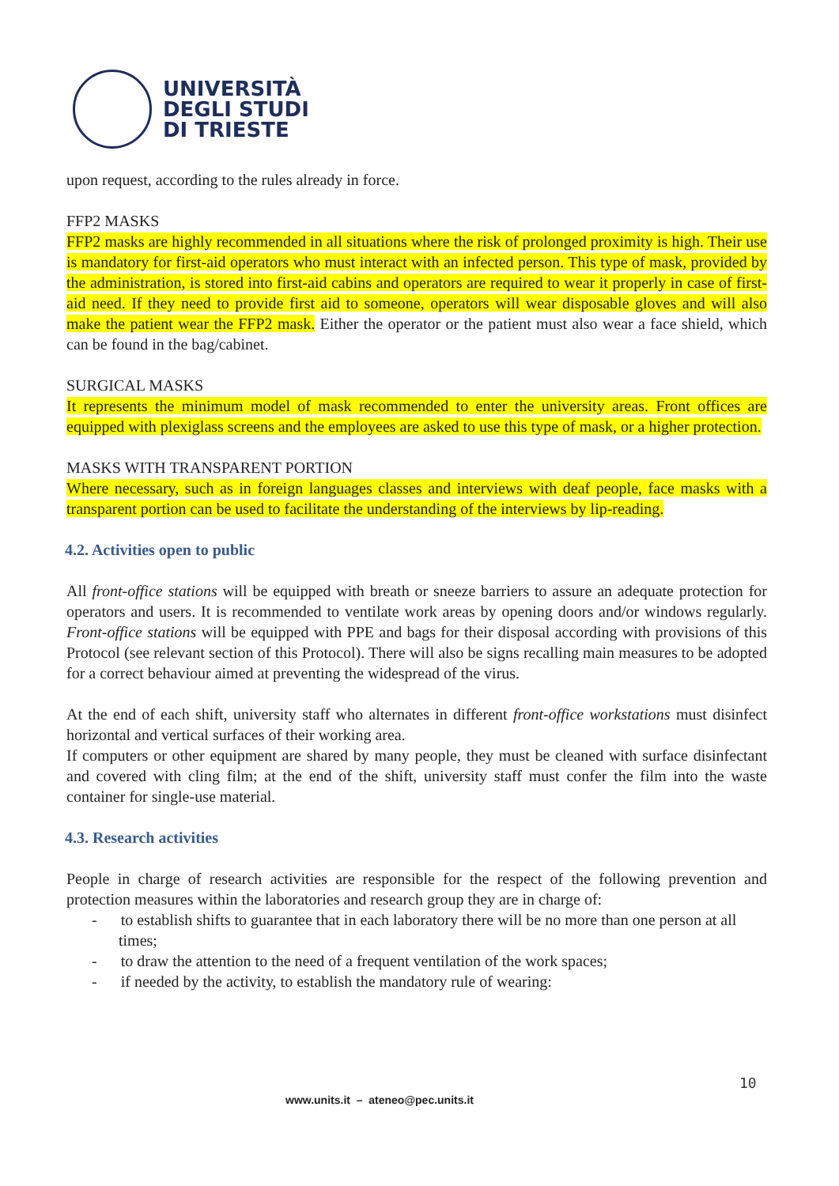UNIVERSITÀ
DEGLI STUDI
DI TRIESTE
upon request, according to the rules already in force.
FFP2 MASKS
FFP2 masks are highly recommended in all situations where the risk of prolonged proximity is high. Their use is mandatory for first-aid operators who must interact with an infected person. This type of mask, provided by the administration, is stored into first-aid cabins and operators are required to wear it properly in case of first-aid need. If they need to provide first aid to someone, operators will wear disposable gloves and will also make the patient wear the FFP2 mask. Either the operator or the patient must also wear a face shield, which can be found in the bag/cabinet.
SURGICAL MASKS
It represents the minimum model of mask recommended to enter the university areas. Front offices are equipped with plexiglass screens and the employees are asked to use this type of mask, or a higher protection.
MASKS WITH TRANSPARENT PORTION
Where necessary, such as in foreign languages classes and interviews with deaf people, face masks with a transparent portion can be used to facilitate the understanding of the interviews by lip-reading.
4.2. Activities open to public
All front-office stations will be equipped with breath or sneeze barriers to assure an adequate protection for operators and users. It is recommended to ventilate work areas by opening doors and/or windows regularly. Front-office stations will be equipped with PPE and bags for their disposal according with provisions of this Protocol (see relevant section of this Protocol). There will also be signs recalling main measures to be adopted for a correct behaviour aimed at preventing the widespread of the virus.
At the end of each shift, university staff who alternates in different front-office workstations must disinfect horizontal and vertical surfaces of their working area.
If computers or other equipment are shared by many people, they must be cleaned with surface disinfectant and covered with cling film; at the end of the shift, university staff must confer the film into the waste container for single-use material.
4.3. Research activities
People in charge of research activities are responsible for the respect of the following prevention and protection measures within the laboratories and research group they are in charge of:
- to establish shifts to guarantee that in each laboratory there will be no more than one person at all times;
- to draw the attention to the need of a frequent ventilation of the work spaces;
- if needed by the activity, to establish the mandatory rule of wearing:
10
www.units.it – ateneo@pec.units.it